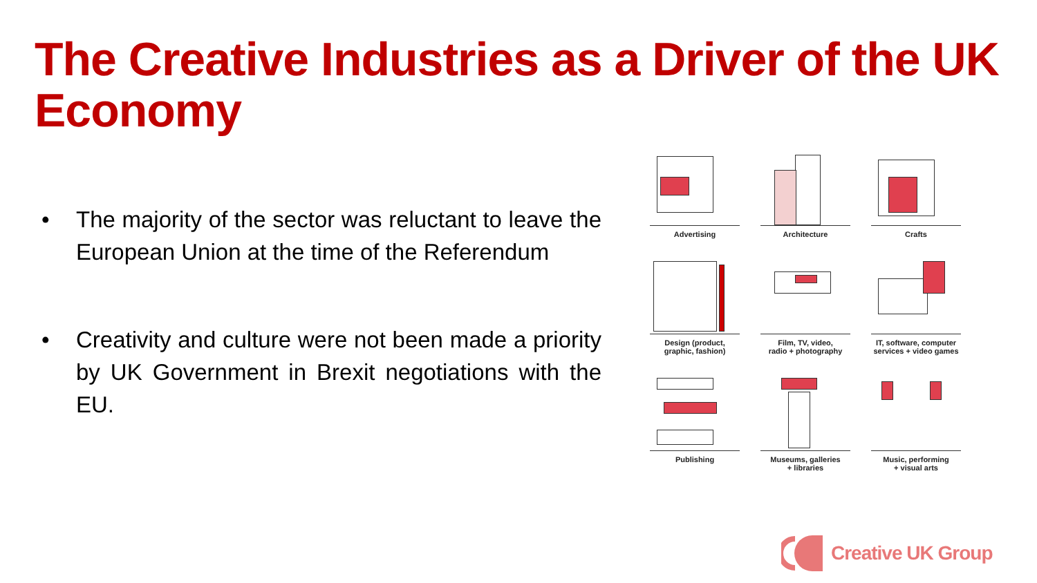The Creative Industries as a Driver of the UK Economy
• The majority of the sector was reluctant to leave the European Union at the time of the Referendum
• Creativity and culture were not been made a priority by UK Government in Brexit negotiations with the EU.
Advertising
Architecture
Crafts
Design (product,
graphic, fashion)
Film, TV, video,
radio + photography
IT, software, computer
services + video games
Publishing
Museums, galleries
+ libraries
Music, performing
+ visual arts
Creative UK Group